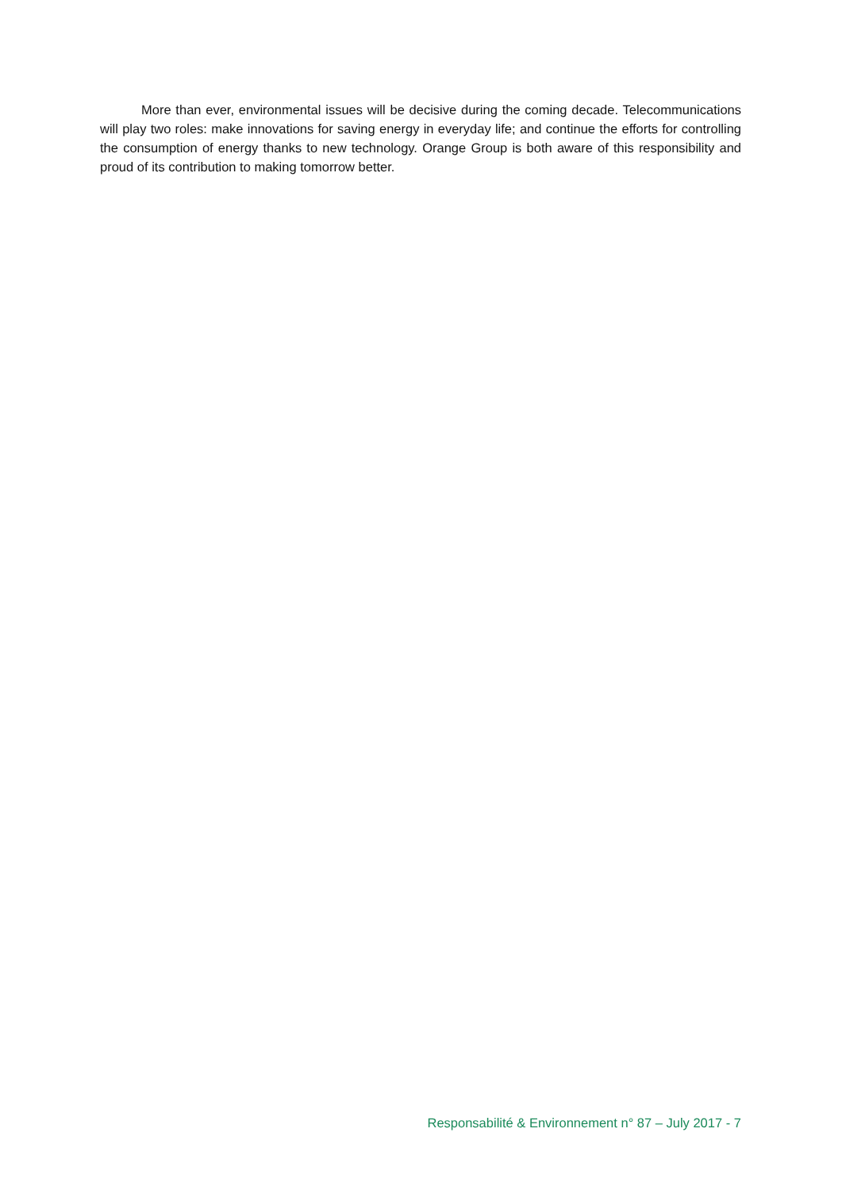More than ever, environmental issues will be decisive during the coming decade. Telecommunications will play two roles: make innovations for saving energy in everyday life; and continue the efforts for controlling the consumption of energy thanks to new technology. Orange Group is both aware of this responsibility and proud of its contribution to making tomorrow better.
Responsabilité & Environnement n° 87 – July 2017 - 7